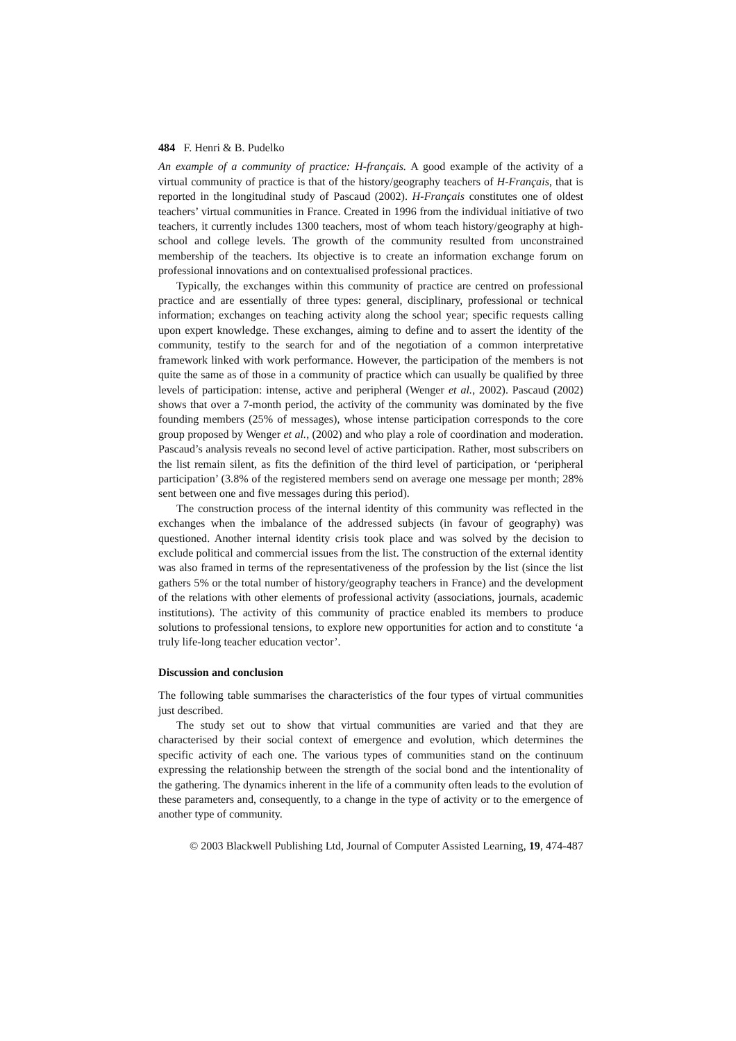484 F. Henri & B. Pudelko
An example of a community of practice: H-français. A good example of the activity of a virtual community of practice is that of the history/geography teachers of H-Français, that is reported in the longitudinal study of Pascaud (2002). H-Français constitutes one of oldest teachers’ virtual communities in France. Created in 1996 from the individual initiative of two teachers, it currently includes 1300 teachers, most of whom teach history/geography at high-school and college levels. The growth of the community resulted from unconstrained membership of the teachers. Its objective is to create an information exchange forum on professional innovations and on contextualised professional practices.
Typically, the exchanges within this community of practice are centred on professional practice and are essentially of three types: general, disciplinary, professional or technical information; exchanges on teaching activity along the school year; specific requests calling upon expert knowledge. These exchanges, aiming to define and to assert the identity of the community, testify to the search for and of the negotiation of a common interpretative framework linked with work performance. However, the participation of the members is not quite the same as of those in a community of practice which can usually be qualified by three levels of participation: intense, active and peripheral (Wenger et al., 2002). Pascaud (2002) shows that over a 7-month period, the activity of the community was dominated by the five founding members (25% of messages), whose intense participation corresponds to the core group proposed by Wenger et al., (2002) and who play a role of coordination and moderation. Pascaud’s analysis reveals no second level of active participation. Rather, most subscribers on the list remain silent, as fits the definition of the third level of participation, or ‘peripheral participation’ (3.8% of the registered members send on average one message per month; 28% sent between one and five messages during this period).
The construction process of the internal identity of this community was reflected in the exchanges when the imbalance of the addressed subjects (in favour of geography) was questioned. Another internal identity crisis took place and was solved by the decision to exclude political and commercial issues from the list. The construction of the external identity was also framed in terms of the representativeness of the profession by the list (since the list gathers 5% or the total number of history/geography teachers in France) and the development of the relations with other elements of professional activity (associations, journals, academic institutions). The activity of this community of practice enabled its members to produce solutions to professional tensions, to explore new opportunities for action and to constitute ‘a truly life-long teacher education vector’.
Discussion and conclusion
The following table summarises the characteristics of the four types of virtual communities just described.
The study set out to show that virtual communities are varied and that they are characterised by their social context of emergence and evolution, which determines the specific activity of each one. The various types of communities stand on the continuum expressing the relationship between the strength of the social bond and the intentionality of the gathering. The dynamics inherent in the life of a community often leads to the evolution of these parameters and, consequently, to a change in the type of activity or to the emergence of another type of community.
© 2003 Blackwell Publishing Ltd, Journal of Computer Assisted Learning, 19, 474-487